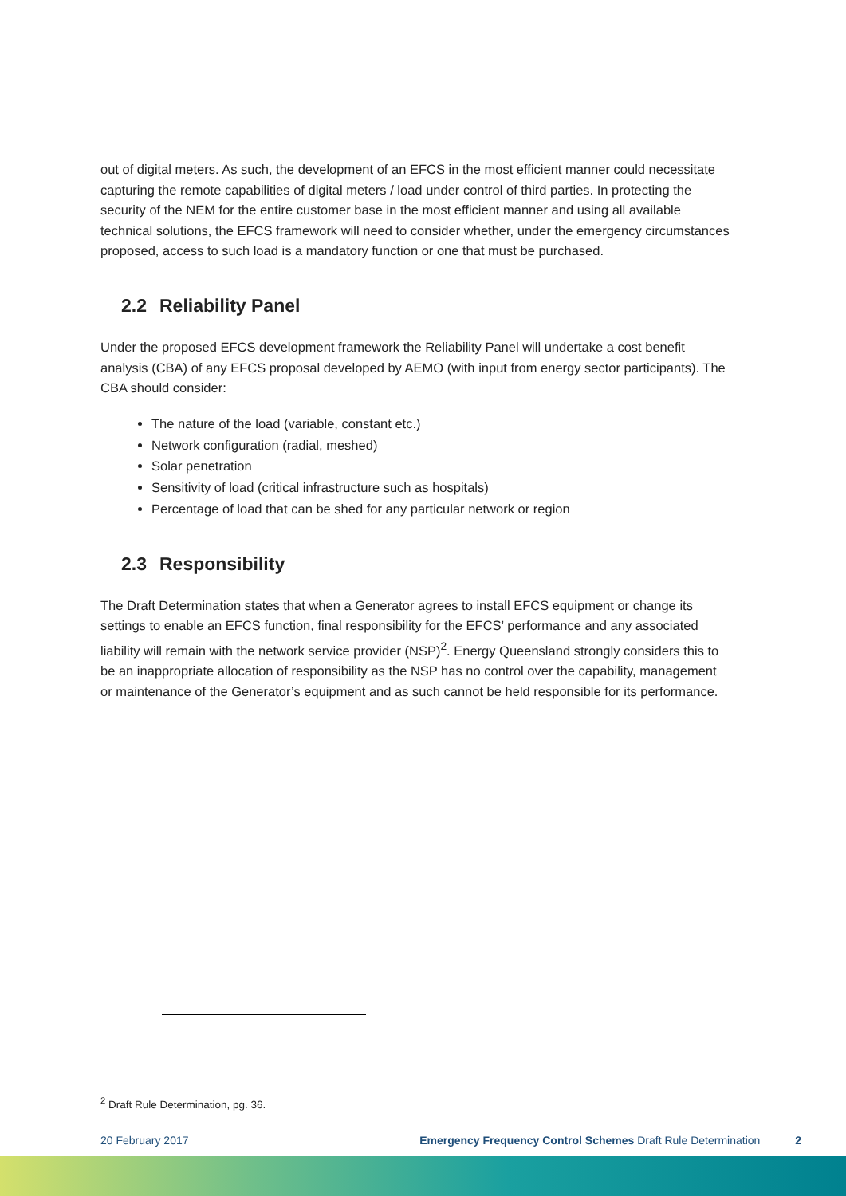out of digital meters. As such, the development of an EFCS in the most efficient manner could necessitate capturing the remote capabilities of digital meters / load under control of third parties. In protecting the security of the NEM for the entire customer base in the most efficient manner and using all available technical solutions, the EFCS framework will need to consider whether, under the emergency circumstances proposed, access to such load is a mandatory function or one that must be purchased.
2.2 Reliability Panel
Under the proposed EFCS development framework the Reliability Panel will undertake a cost benefit analysis (CBA) of any EFCS proposal developed by AEMO (with input from energy sector participants). The CBA should consider:
The nature of the load (variable, constant etc.)
Network configuration (radial, meshed)
Solar penetration
Sensitivity of load (critical infrastructure such as hospitals)
Percentage of load that can be shed for any particular network or region
2.3 Responsibility
The Draft Determination states that when a Generator agrees to install EFCS equipment or change its settings to enable an EFCS function, final responsibility for the EFCS’ performance and any associated liability will remain with the network service provider (NSP)<sup>2</sup>. Energy Queensland strongly considers this to be an inappropriate allocation of responsibility as the NSP has no control over the capability, management or maintenance of the Generator’s equipment and as such cannot be held responsible for its performance.
<sup>2</sup> Draft Rule Determination, pg. 36.
20 February 2017 Emergency Frequency Control Schemes Draft Rule Determination 2